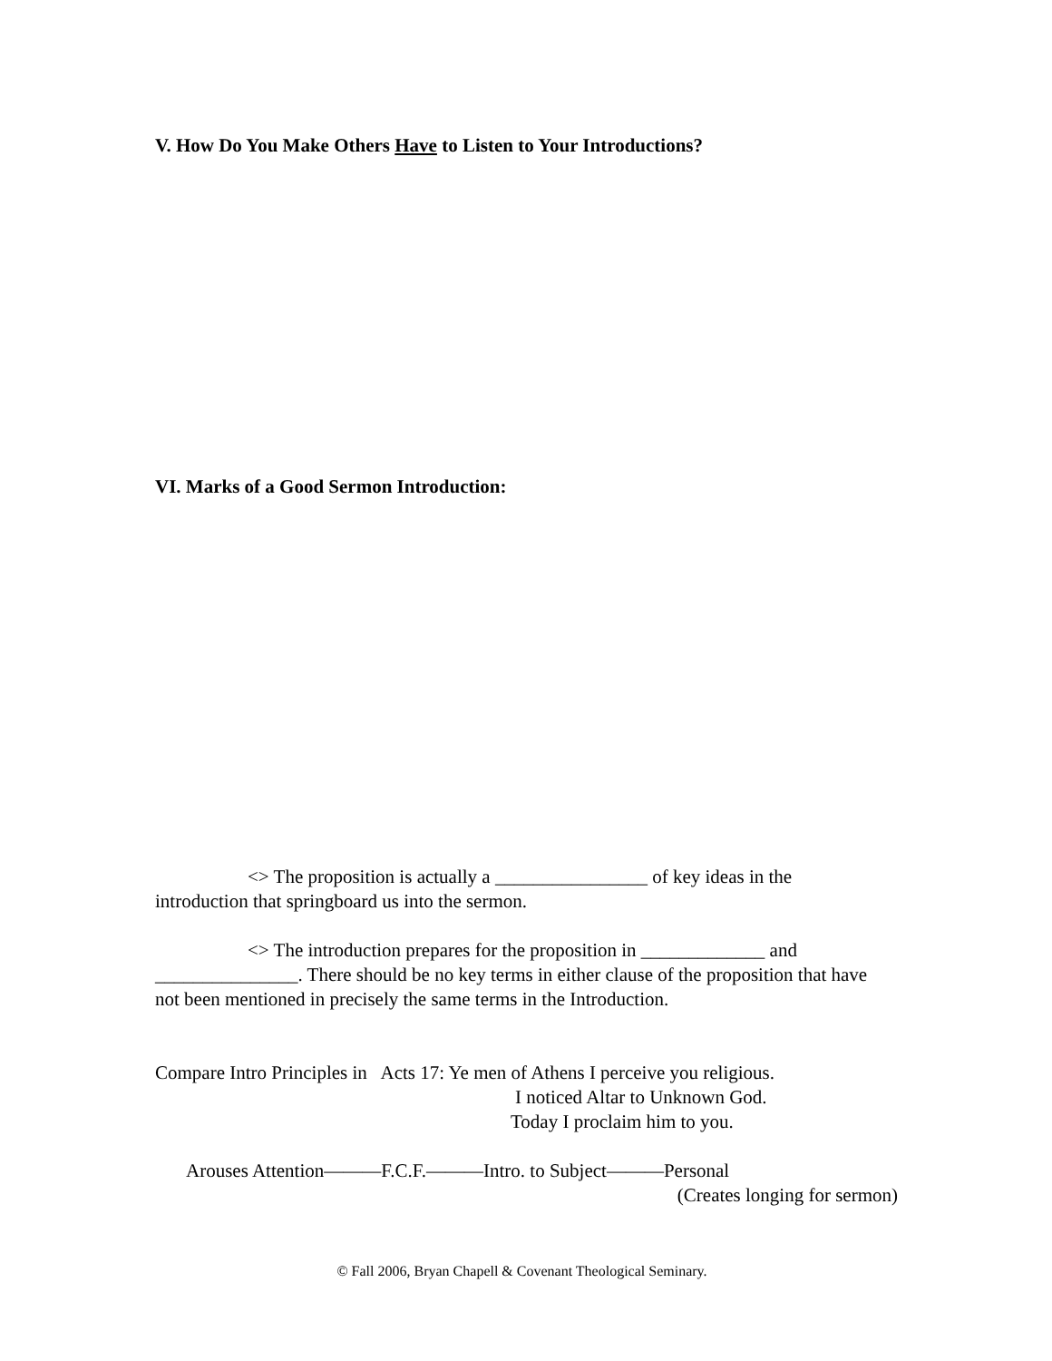V. How Do You Make Others Have to Listen to Your Introductions?
VI. Marks of a Good Sermon Introduction:
<> The proposition is actually a ________________ of key ideas in the
introduction that springboard us into the sermon.
<> The introduction prepares for the proposition in _____________ and
_______________. There should be no key terms in either clause of the proposition that have not been mentioned in precisely the same terms in the Introduction.
Compare Intro Principles in Acts 17: Ye men of Athens I perceive you religious.
I noticed Altar to Unknown God.
Today I proclaim him to you.
Arouses Attention———F.C.F.———Intro. to Subject———Personal
(Creates longing for sermon)
© Fall 2006, Bryan Chapell & Covenant Theological Seminary.